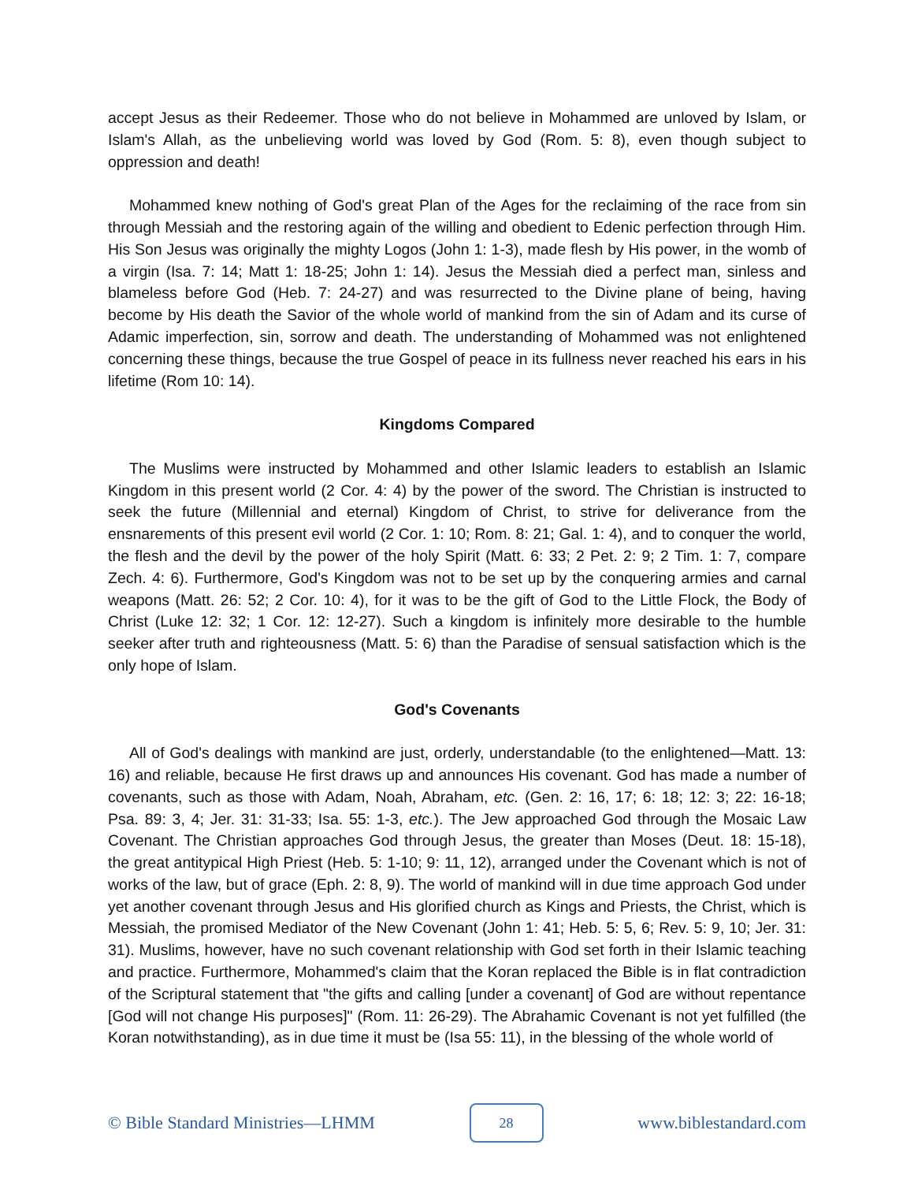accept Jesus as their Redeemer. Those who do not believe in Mohammed are unloved by Islam, or Islam's Allah, as the unbelieving world was loved by God (Rom. 5: 8), even though subject to oppression and death!
Mohammed knew nothing of God's great Plan of the Ages for the reclaiming of the race from sin through Messiah and the restoring again of the willing and obedient to Edenic perfection through Him. His Son Jesus was originally the mighty Logos (John 1: 1-3), made flesh by His power, in the womb of a virgin (Isa. 7: 14; Matt 1: 18-25; John 1: 14). Jesus the Messiah died a perfect man, sinless and blameless before God (Heb. 7: 24-27) and was resurrected to the Divine plane of being, having become by His death the Savior of the whole world of mankind from the sin of Adam and its curse of Adamic imperfection, sin, sorrow and death. The understanding of Mohammed was not enlightened concerning these things, because the true Gospel of peace in its fullness never reached his ears in his lifetime (Rom 10: 14).
Kingdoms Compared
The Muslims were instructed by Mohammed and other Islamic leaders to establish an Islamic Kingdom in this present world (2 Cor. 4: 4) by the power of the sword. The Christian is instructed to seek the future (Millennial and eternal) Kingdom of Christ, to strive for deliverance from the ensnarements of this present evil world (2 Cor. 1: 10; Rom. 8: 21; Gal. 1: 4), and to conquer the world, the flesh and the devil by the power of the holy Spirit (Matt. 6: 33; 2 Pet. 2: 9; 2 Tim. 1: 7, compare Zech. 4: 6). Furthermore, God's Kingdom was not to be set up by the conquering armies and carnal weapons (Matt. 26: 52; 2 Cor. 10: 4), for it was to be the gift of God to the Little Flock, the Body of Christ (Luke 12: 32; 1 Cor. 12: 12-27). Such a kingdom is infinitely more desirable to the humble seeker after truth and righteousness (Matt. 5: 6) than the Paradise of sensual satisfaction which is the only hope of Islam.
God's Covenants
All of God's dealings with mankind are just, orderly, understandable (to the enlightened—Matt. 13: 16) and reliable, because He first draws up and announces His covenant. God has made a number of covenants, such as those with Adam, Noah, Abraham, etc. (Gen. 2: 16, 17; 6: 18; 12: 3; 22: 16-18; Psa. 89: 3, 4; Jer. 31: 31-33; Isa. 55: 1-3, etc.). The Jew approached God through the Mosaic Law Covenant. The Christian approaches God through Jesus, the greater than Moses (Deut. 18: 15-18), the great antitypical High Priest (Heb. 5: 1-10; 9: 11, 12), arranged under the Covenant which is not of works of the law, but of grace (Eph. 2: 8, 9). The world of mankind will in due time approach God under yet another covenant through Jesus and His glorified church as Kings and Priests, the Christ, which is Messiah, the promised Mediator of the New Covenant (John 1: 41; Heb. 5: 5, 6; Rev. 5: 9, 10; Jer. 31: 31). Muslims, however, have no such covenant relationship with God set forth in their Islamic teaching and practice. Furthermore, Mohammed's claim that the Koran replaced the Bible is in flat contradiction of the Scriptural statement that "the gifts and calling [under a covenant] of God are without repentance [God will not change His purposes]" (Rom. 11: 26-29). The Abrahamic Covenant is not yet fulfilled (the Koran notwithstanding), as in due time it must be (Isa 55: 11), in the blessing of the whole world of
© Bible Standard Ministries—LHMM 28 www.biblestandard.com